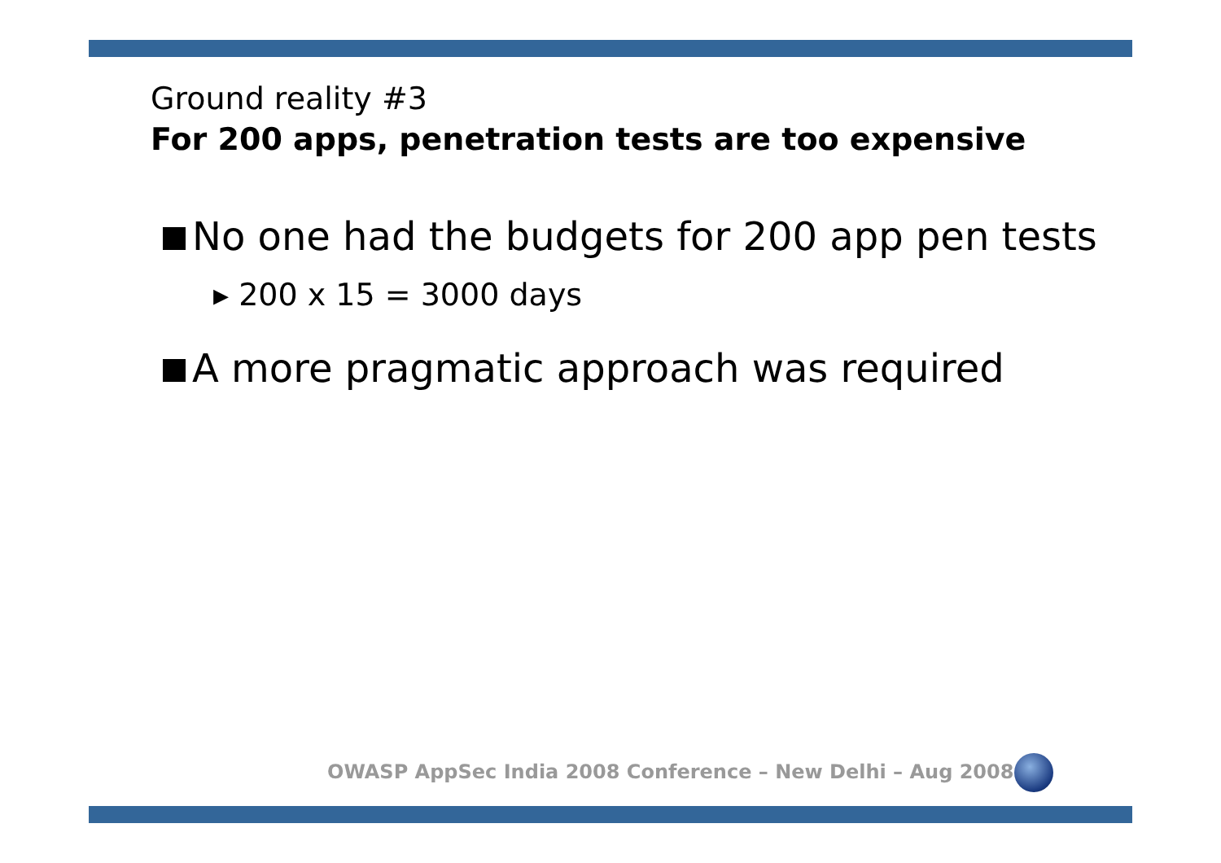Ground reality #3
For 200 apps, penetration tests are too expensive
No one had the budgets for 200 app pen tests
▸ 200 x 15 = 3000 days
A more pragmatic approach was required
OWASP AppSec India 2008 Conference – New Delhi – Aug 2008